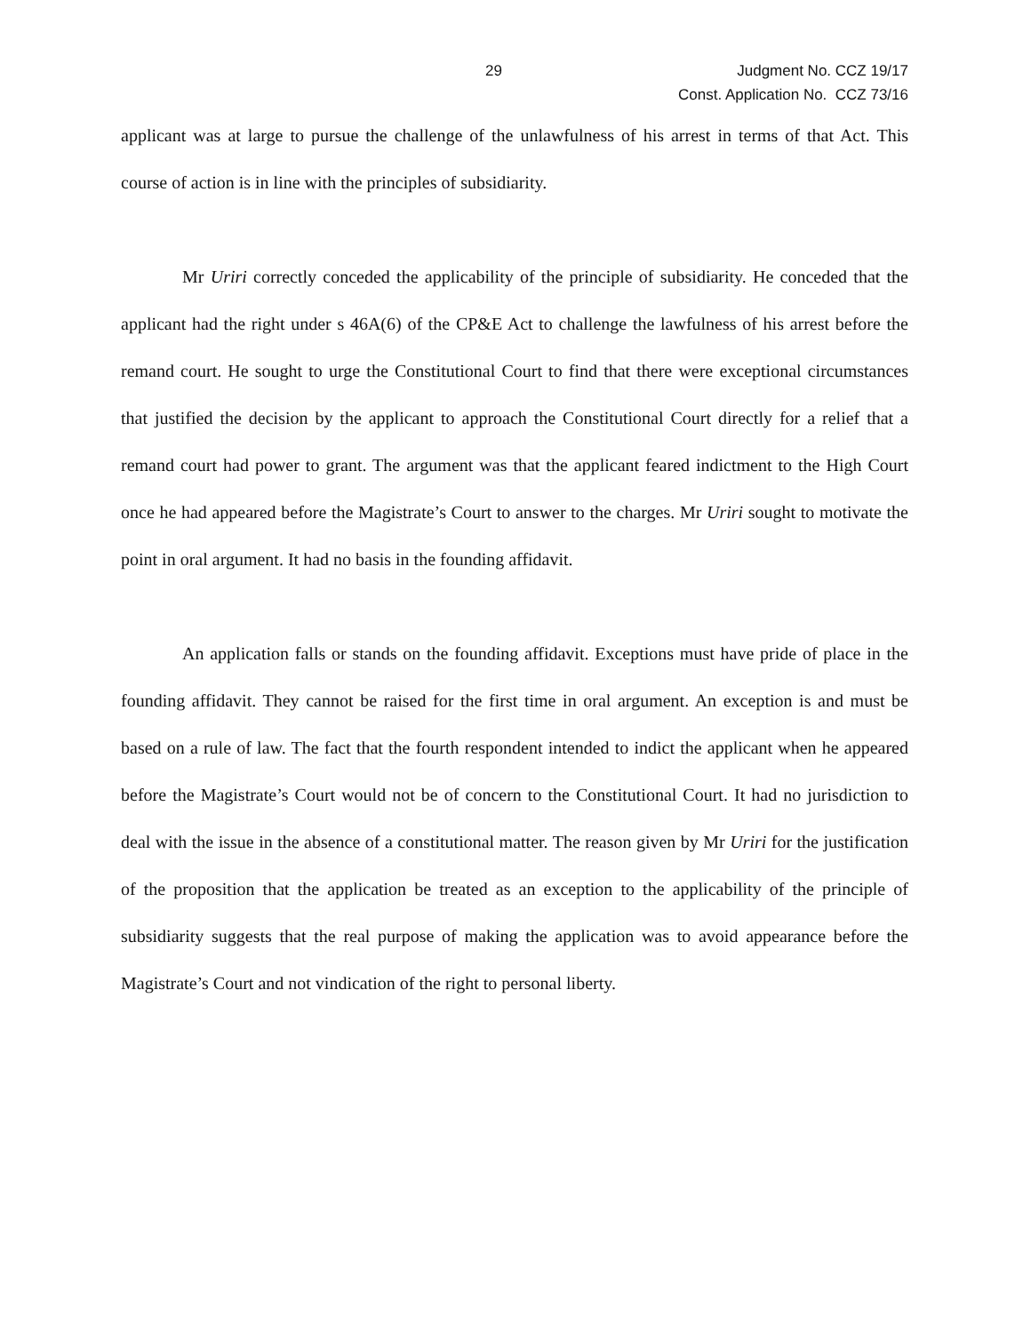29 Judgment No. CCZ 19/17
Const. Application No. CCZ 73/16
applicant was at large to pursue the challenge of the unlawfulness of his arrest in terms of that Act. This course of action is in line with the principles of subsidiarity.
Mr Uriri correctly conceded the applicability of the principle of subsidiarity. He conceded that the applicant had the right under s 46A(6) of the CP&E Act to challenge the lawfulness of his arrest before the remand court. He sought to urge the Constitutional Court to find that there were exceptional circumstances that justified the decision by the applicant to approach the Constitutional Court directly for a relief that a remand court had power to grant. The argument was that the applicant feared indictment to the High Court once he had appeared before the Magistrate’s Court to answer to the charges. Mr Uriri sought to motivate the point in oral argument. It had no basis in the founding affidavit.
An application falls or stands on the founding affidavit. Exceptions must have pride of place in the founding affidavit. They cannot be raised for the first time in oral argument. An exception is and must be based on a rule of law. The fact that the fourth respondent intended to indict the applicant when he appeared before the Magistrate’s Court would not be of concern to the Constitutional Court. It had no jurisdiction to deal with the issue in the absence of a constitutional matter. The reason given by Mr Uriri for the justification of the proposition that the application be treated as an exception to the applicability of the principle of subsidiarity suggests that the real purpose of making the application was to avoid appearance before the Magistrate’s Court and not vindication of the right to personal liberty.